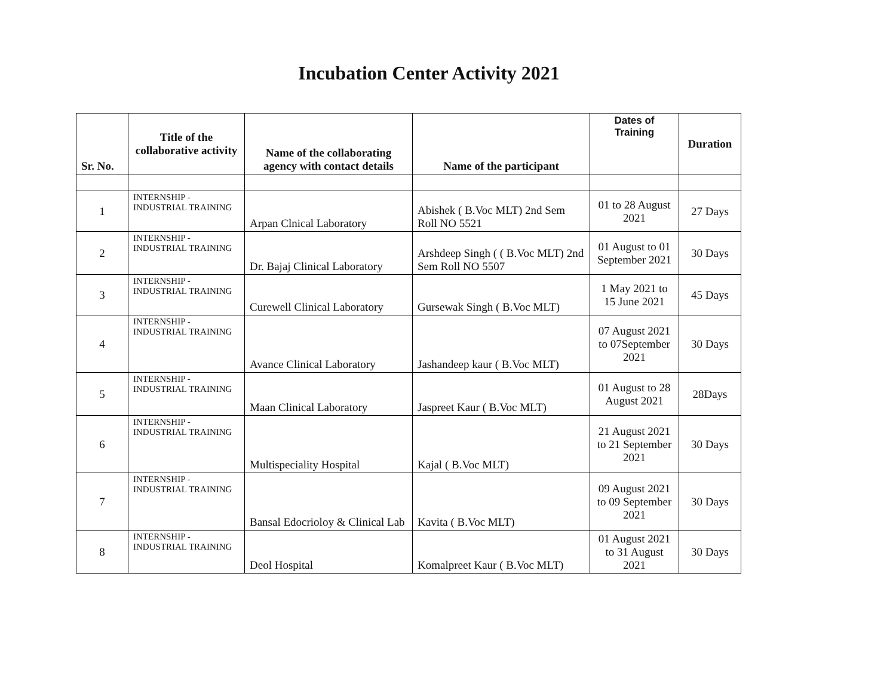Incubation Center Activity 2021
| Sr. No. | Title of the collaborative activity | Name of the collaborating agency with contact details | Name of the participant | Dates of Training | Duration |
| --- | --- | --- | --- | --- | --- |
| 1 | INTERNSHIP - INDUSTRIAL TRAINING | Arpan Clnical Laboratory | Abishek ( B.Voc MLT) 2nd Sem Roll NO 5521 | 01 to 28 August 2021 | 27 Days |
| 2 | INTERNSHIP - INDUSTRIAL TRAINING | Dr. Bajaj Clinical Laboratory | Arshdeep Singh ( ( B.Voc MLT) 2nd Sem Roll NO 5507 | 01 August to 01 September 2021 | 30 Days |
| 3 | INTERNSHIP - INDUSTRIAL TRAINING | Curewell Clinical Laboratory | Gursewak Singh ( B.Voc MLT) | 1 May 2021 to 15 June 2021 | 45 Days |
| 4 | INTERNSHIP - INDUSTRIAL TRAINING | Avance Clinical Laboratory | Jashandeep kaur ( B.Voc MLT) | 07 August 2021 to 07September 2021 | 30 Days |
| 5 | INTERNSHIP - INDUSTRIAL TRAINING | Maan Clinical Laboratory | Jaspreet Kaur ( B.Voc MLT) | 01 August to 28 August 2021 | 28Days |
| 6 | INTERNSHIP - INDUSTRIAL TRAINING | Multispeciality Hospital | Kajal ( B.Voc MLT) | 21 August 2021 to 21 September 2021 | 30 Days |
| 7 | INTERNSHIP - INDUSTRIAL TRAINING | Bansal Edocrioloy & Clinical Lab | Kavita ( B.Voc MLT) | 09 August 2021 to 09 September 2021 | 30 Days |
| 8 | INTERNSHIP - INDUSTRIAL TRAINING | Deol Hospital | Komalpreet Kaur ( B.Voc MLT) | 01 August 2021 to 31 August 2021 | 30 Days |